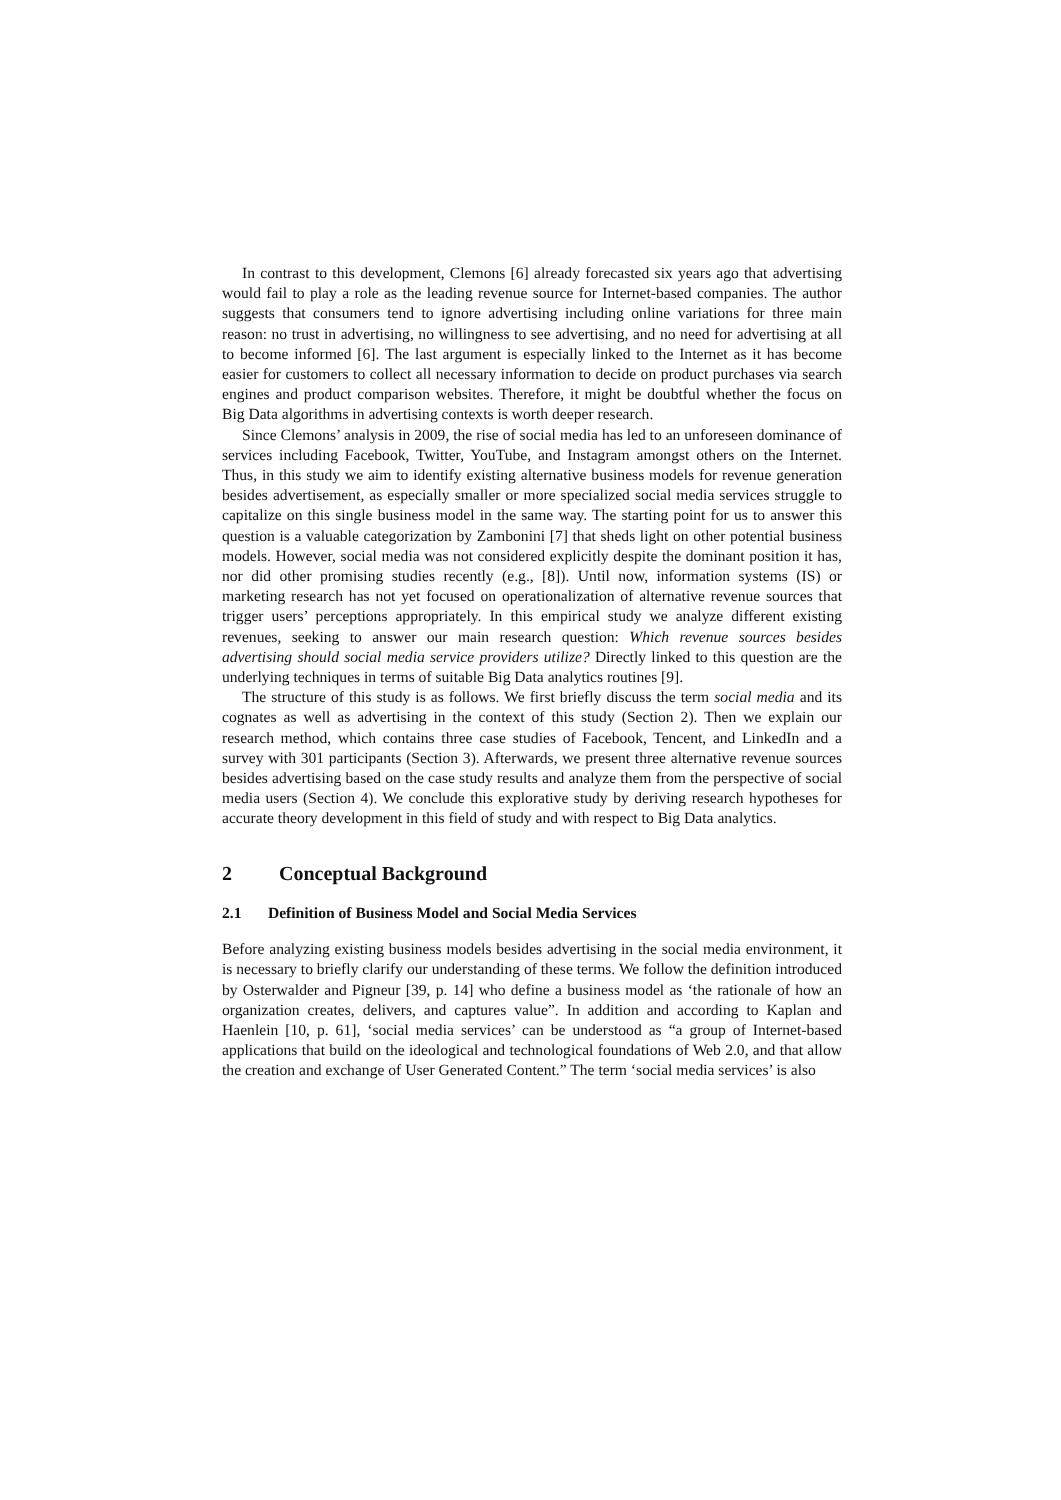In contrast to this development, Clemons [6] already forecasted six years ago that advertising would fail to play a role as the leading revenue source for Internet-based companies. The author suggests that consumers tend to ignore advertising including online variations for three main reason: no trust in advertising, no willingness to see advertising, and no need for advertising at all to become informed [6]. The last argument is especially linked to the Internet as it has become easier for customers to collect all necessary information to decide on product purchases via search engines and product comparison websites. Therefore, it might be doubtful whether the focus on Big Data algorithms in advertising contexts is worth deeper research.
Since Clemons’ analysis in 2009, the rise of social media has led to an unforeseen dominance of services including Facebook, Twitter, YouTube, and Instagram amongst others on the Internet. Thus, in this study we aim to identify existing alternative business models for revenue generation besides advertisement, as especially smaller or more specialized social media services struggle to capitalize on this single business model in the same way. The starting point for us to answer this question is a valuable categorization by Zambonini [7] that sheds light on other potential business models. However, social media was not considered explicitly despite the dominant position it has, nor did other promising studies recently (e.g., [8]). Until now, information systems (IS) or marketing research has not yet focused on operationalization of alternative revenue sources that trigger users’ perceptions appropriately. In this empirical study we analyze different existing revenues, seeking to answer our main research question: Which revenue sources besides advertising should social media service providers utilize? Directly linked to this question are the underlying techniques in terms of suitable Big Data analytics routines [9].
The structure of this study is as follows. We first briefly discuss the term social media and its cognates as well as advertising in the context of this study (Section 2). Then we explain our research method, which contains three case studies of Facebook, Tencent, and LinkedIn and a survey with 301 participants (Section 3). Afterwards, we present three alternative revenue sources besides advertising based on the case study results and analyze them from the perspective of social media users (Section 4). We conclude this explorative study by deriving research hypotheses for accurate theory development in this field of study and with respect to Big Data analytics.
2 Conceptual Background
2.1 Definition of Business Model and Social Media Services
Before analyzing existing business models besides advertising in the social media environment, it is necessary to briefly clarify our understanding of these terms. We follow the definition introduced by Osterwalder and Pigneur [39, p. 14] who define a business model as ‘the rationale of how an organization creates, delivers, and captures value”. In addition and according to Kaplan and Haenlein [10, p. 61], ‘social media services’ can be understood as “a group of Internet-based applications that build on the ideological and technological foundations of Web 2.0, and that allow the creation and exchange of User Generated Content.” The term ‘social media services’ is also